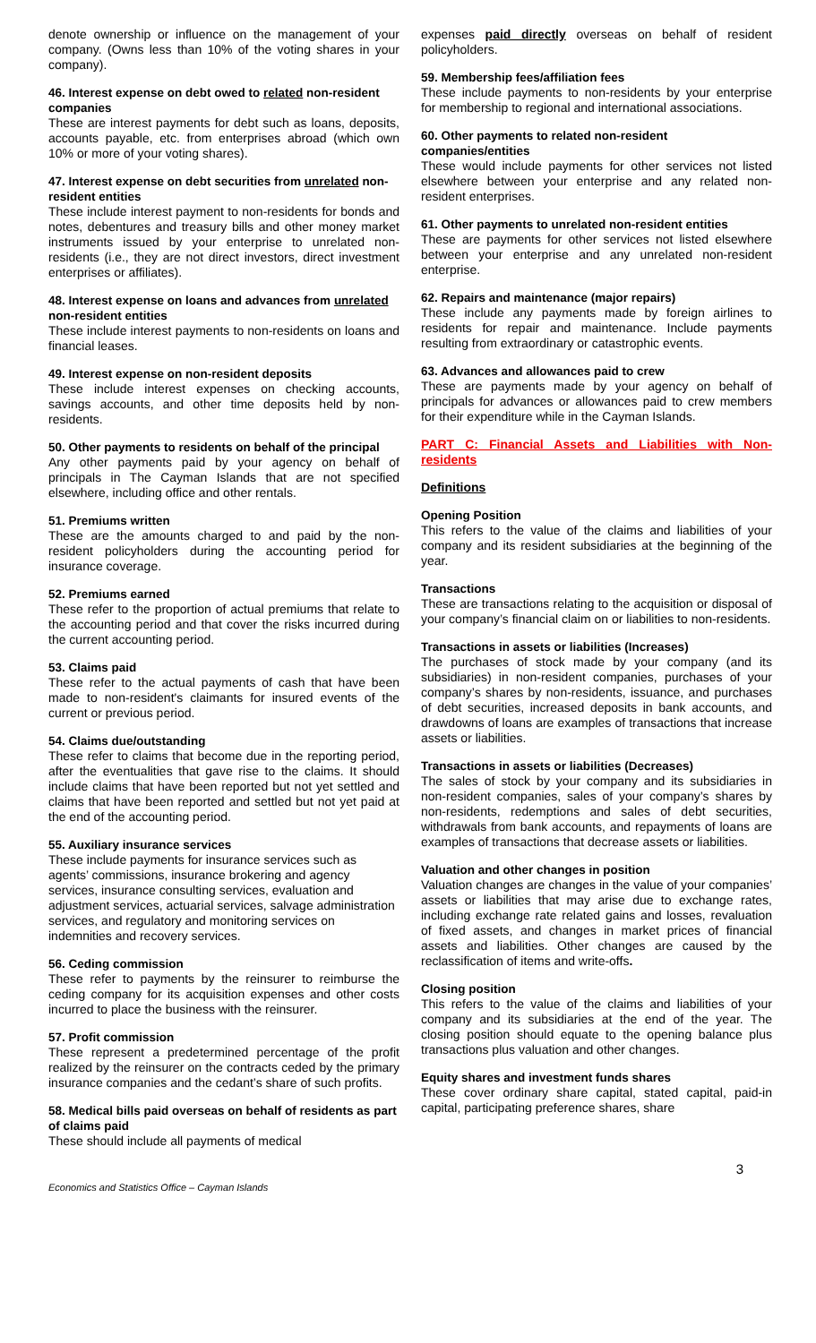denote ownership or influence on the management of your company. (Owns less than 10% of the voting shares in your company).
46. Interest expense on debt owed to related non-resident companies
These are interest payments for debt such as loans, deposits, accounts payable, etc. from enterprises abroad (which own 10% or more of your voting shares).
47. Interest expense on debt securities from unrelated non-resident entities
These include interest payment to non-residents for bonds and notes, debentures and treasury bills and other money market instruments issued by your enterprise to unrelated non-residents (i.e., they are not direct investors, direct investment enterprises or affiliates).
48. Interest expense on loans and advances from unrelated non-resident entities
These include interest payments to non-residents on loans and financial leases.
49. Interest expense on non-resident deposits
These include interest expenses on checking accounts, savings accounts, and other time deposits held by non-residents.
50. Other payments to residents on behalf of the principal
Any other payments paid by your agency on behalf of principals in The Cayman Islands that are not specified elsewhere, including office and other rentals.
51. Premiums written
These are the amounts charged to and paid by the non-resident policyholders during the accounting period for insurance coverage.
52. Premiums earned
These refer to the proportion of actual premiums that relate to the accounting period and that cover the risks incurred during the current accounting period.
53. Claims paid
These refer to the actual payments of cash that have been made to non-resident's claimants for insured events of the current or previous period.
54. Claims due/outstanding
These refer to claims that become due in the reporting period, after the eventualities that gave rise to the claims. It should include claims that have been reported but not yet settled and claims that have been reported and settled but not yet paid at the end of the accounting period.
55. Auxiliary insurance services
These include payments for insurance services such as agents’ commissions, insurance brokering and agency services, insurance consulting services, evaluation and adjustment services, actuarial services, salvage administration services, and regulatory and monitoring services on indemnities and recovery services.
56. Ceding commission
These refer to payments by the reinsurer to reimburse the ceding company for its acquisition expenses and other costs incurred to place the business with the reinsurer.
57. Profit commission
These represent a predetermined percentage of the profit realized by the reinsurer on the contracts ceded by the primary insurance companies and the cedant’s share of such profits.
58. Medical bills paid overseas on behalf of residents as part of claims paid
These should include all payments of medical
expenses paid directly overseas on behalf of resident policyholders.
59. Membership fees/affiliation fees
These include payments to non-residents by your enterprise for membership to regional and international associations.
60. Other payments to related non-resident companies/entities
These would include payments for other services not listed elsewhere between your enterprise and any related non-resident enterprises.
61. Other payments to unrelated non-resident entities
These are payments for other services not listed elsewhere between your enterprise and any unrelated non-resident enterprise.
62. Repairs and maintenance (major repairs)
These include any payments made by foreign airlines to residents for repair and maintenance. Include payments resulting from extraordinary or catastrophic events.
63. Advances and allowances paid to crew
These are payments made by your agency on behalf of principals for advances or allowances paid to crew members for their expenditure while in the Cayman Islands.
PART C: Financial Assets and Liabilities with Non-residents
Definitions
Opening Position
This refers to the value of the claims and liabilities of your company and its resident subsidiaries at the beginning of the year.
Transactions
These are transactions relating to the acquisition or disposal of your company’s financial claim on or liabilities to non-residents.
Transactions in assets or liabilities (Increases)
The purchases of stock made by your company (and its subsidiaries) in non-resident companies, purchases of your company’s shares by non-residents, issuance, and purchases of debt securities, increased deposits in bank accounts, and drawdowns of loans are examples of transactions that increase assets or liabilities.
Transactions in assets or liabilities (Decreases)
The sales of stock by your company and its subsidiaries in non-resident companies, sales of your company’s shares by non-residents, redemptions and sales of debt securities, withdrawals from bank accounts, and repayments of loans are examples of transactions that decrease assets or liabilities.
Valuation and other changes in position
Valuation changes are changes in the value of your companies’ assets or liabilities that may arise due to exchange rates, including exchange rate related gains and losses, revaluation of fixed assets, and changes in market prices of financial assets and liabilities. Other changes are caused by the reclassification of items and write-offs.
Closing position
This refers to the value of the claims and liabilities of your company and its subsidiaries at the end of the year. The closing position should equate to the opening balance plus transactions plus valuation and other changes.
Equity shares and investment funds shares
These cover ordinary share capital, stated capital, paid-in capital, participating preference shares, share
3
Economics and Statistics Office – Cayman Islands